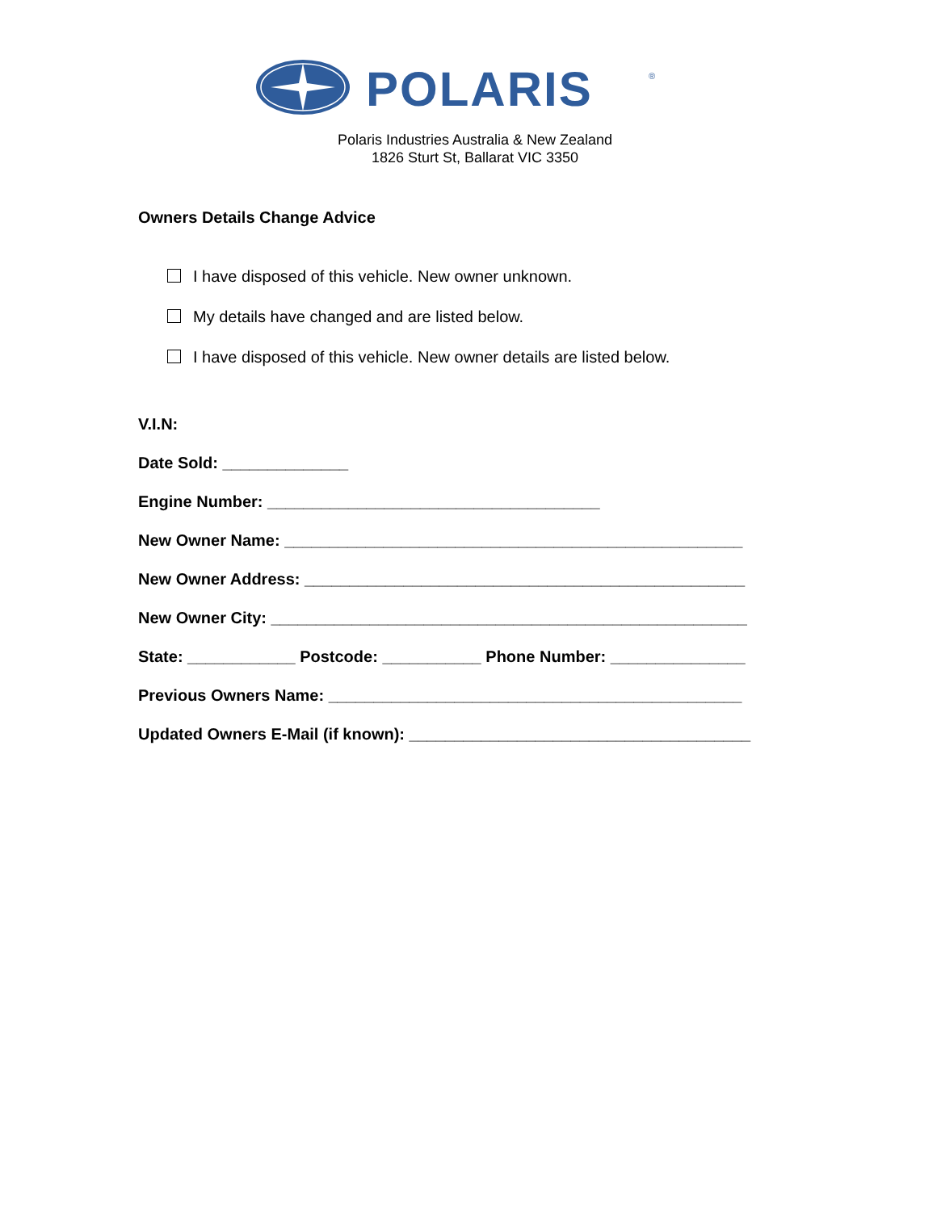POLARIS
®
Polaris Industries Australia & New Zealand
1826 Sturt St, Ballarat VIC 3350
Owners Details Change Advice
I have disposed of this vehicle. New owner unknown.
My details have changed and are listed below.
I have disposed of this vehicle. New owner details are listed below.
V.I.N:
Date Sold: ______________
Engine Number: _____________________________________
New Owner Name: ___________________________________________________
New Owner Address: _________________________________________________
New Owner City: _____________________________________________________
State: ____________ Postcode: ___________ Phone Number: _______________
Previous Owners Name: ______________________________________________
Updated Owners E-Mail (if known): ______________________________________